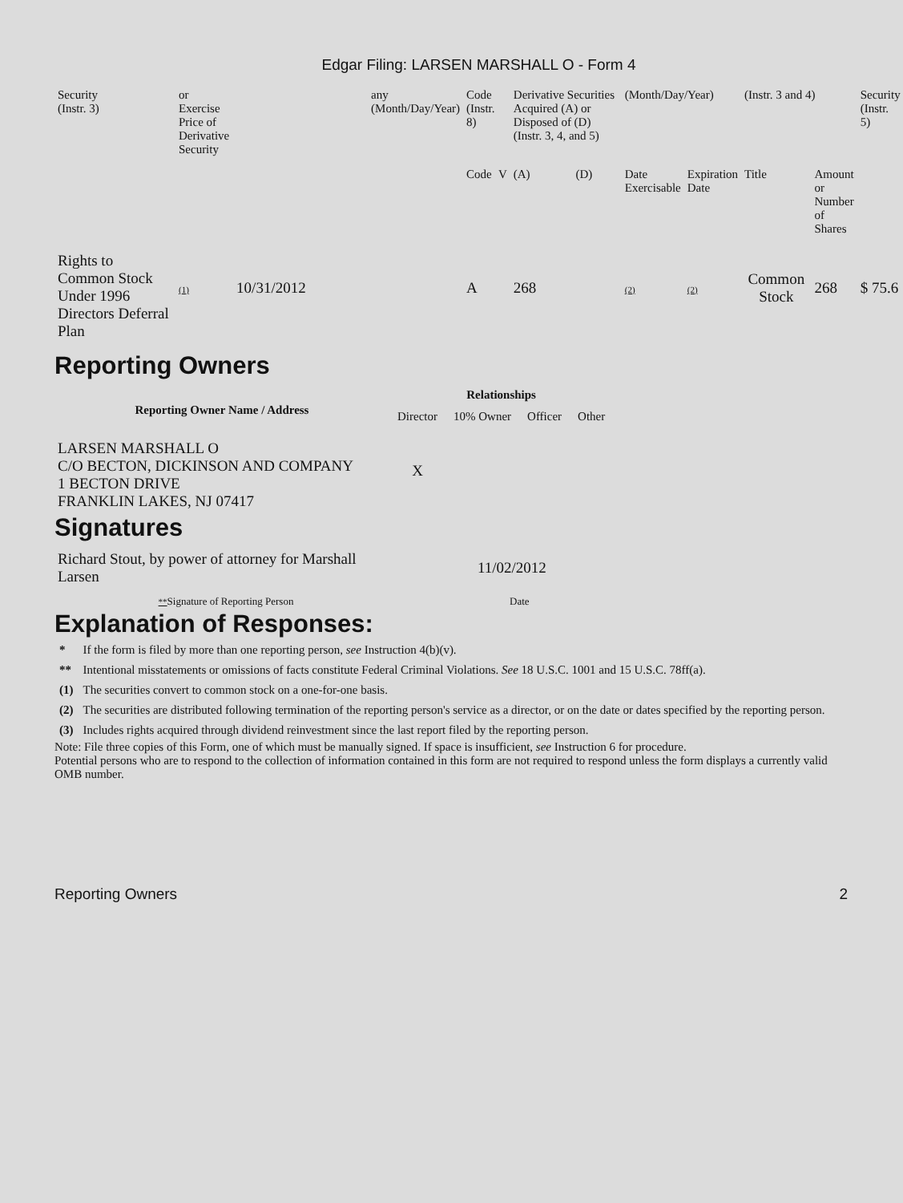Edgar Filing: LARSEN MARSHALL O - Form 4
| Security (Instr. 3) | or Exercise Price of Derivative Security | | any (Month/Day/Year) | Code (Instr. 8) | | Derivative Securities Acquired (A) or Disposed of (D) (Instr. 3, 4, and 5) | | (Month/Day/Year) | | (Instr. 3 and 4) | | Security (Instr. 5) |
| | | | | Code | V | (A) | (D) | Date Exercisable | Expiration Date | Title | Amount or Number of Shares | |
| Rights to Common Stock Under 1996 Directors Deferral Plan | (1) | 10/31/2012 | | A | | 268 | | (2) | (2) | Common Stock | 268 | $ 75.6 |
Reporting Owners
| Reporting Owner Name / Address | Relationships | | | |
| --- | --- | --- | --- | --- |
| | Director | 10% Owner | Officer | Other |
| LARSEN MARSHALL O C/O BECTON, DICKINSON AND COMPANY 1 BECTON DRIVE FRANKLIN LAKES, NJ 07417 | X | | | |
Signatures
| Richard Stout, by power of attorney for Marshall Larsen | 11/02/2012 |
| ** Signature of Reporting Person | Date |
Explanation of Responses:
| * | If the form is filed by more than one reporting person, see Instruction 4(b)(v). |
| ** | Intentional misstatements or omissions of facts constitute Federal Criminal Violations. See 18 U.S.C. 1001 and 15 U.S.C. 78ff(a). |
| (1) | The securities convert to common stock on a one-for-one basis. |
| (2) | The securities are distributed following termination of the reporting person's service as a director, or on the date or dates specified by the reporting person. |
| (3) | Includes rights acquired through dividend reinvestment since the last report filed by the reporting person. |
Note: File three copies of this Form, one of which must be manually signed. If space is insufficient, see Instruction 6 for procedure.
Potential persons who are to respond to the collection of information contained in this form are not required to respond unless the form displays a currently valid OMB number.
Reporting Owners 2